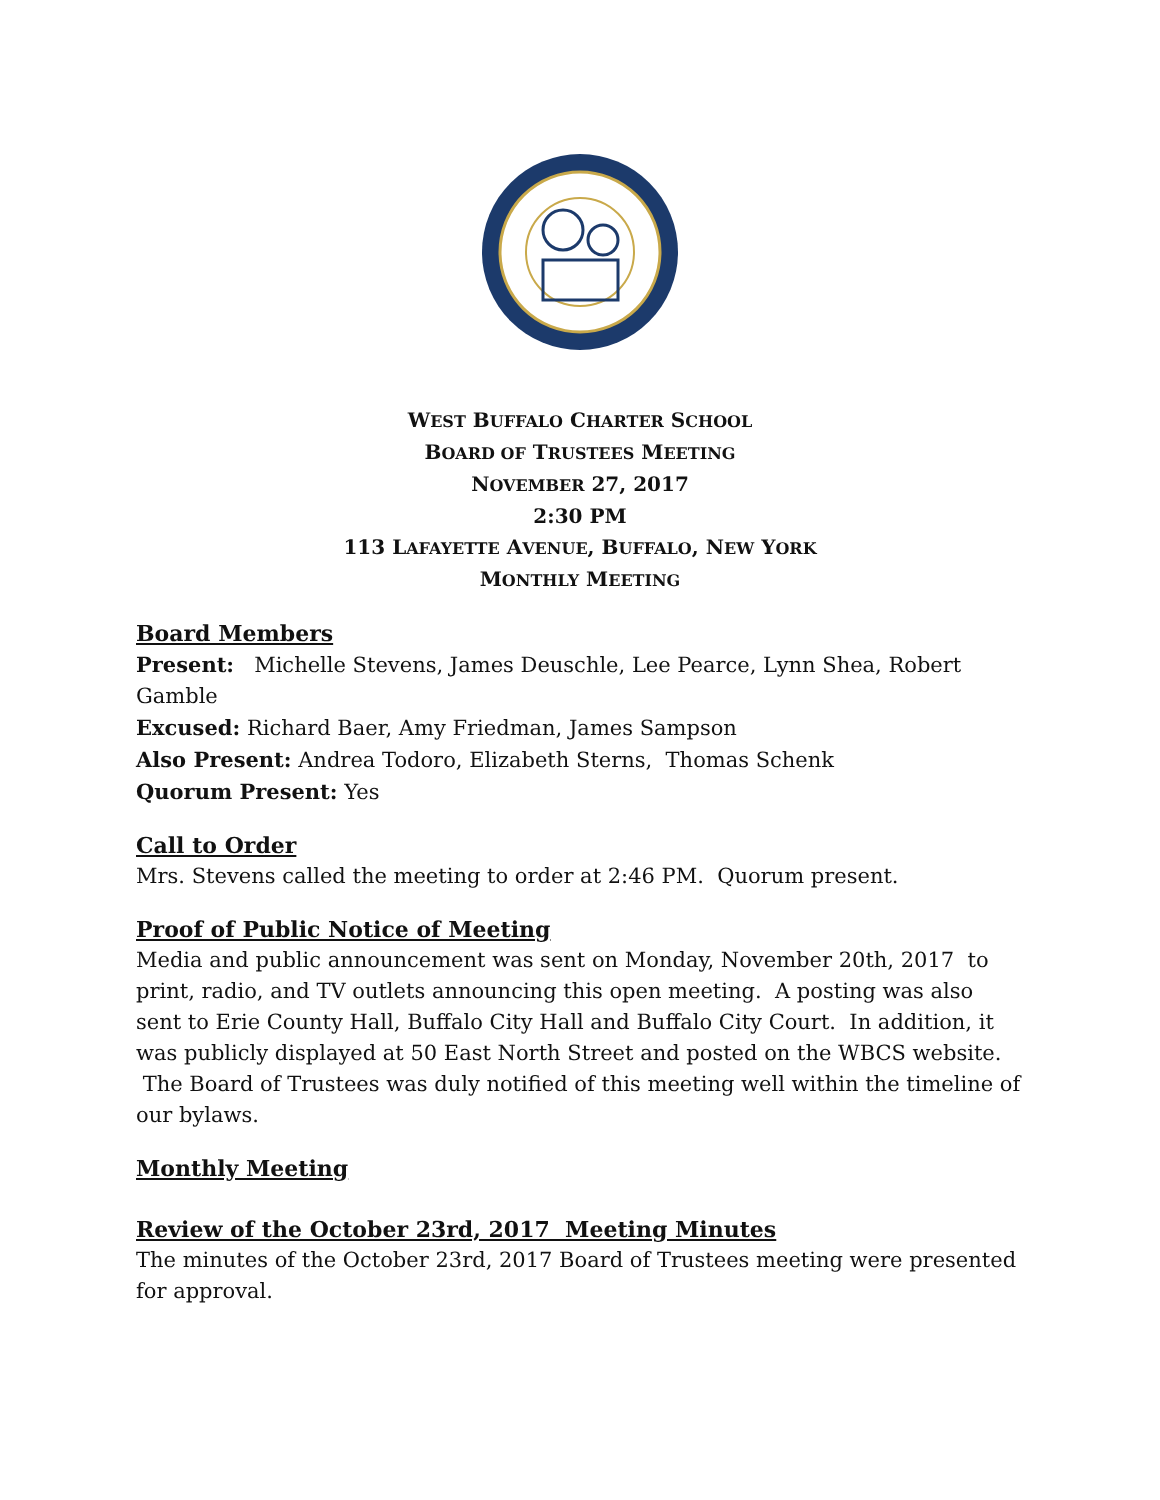WEST BUFFALO CHARTER SCHOOL
BOARD OF TRUSTEES MEETING
NOVEMBER 27, 2017
2:30 PM
113 LAFAYETTE AVENUE, BUFFALO, NEW YORK
MONTHLY MEETING
Board Members
Present: Michelle Stevens, James Deuschle, Lee Pearce, Lynn Shea, Robert Gamble
Excused: Richard Baer, Amy Friedman, James Sampson
Also Present: Andrea Todoro, Elizabeth Sterns, Thomas Schenk
Quorum Present: Yes
Call to Order
Mrs. Stevens called the meeting to order at 2:46 PM. Quorum present.
Proof of Public Notice of Meeting
Media and public announcement was sent on Monday, November 20th, 2017 to print, radio, and TV outlets announcing this open meeting. A posting was also sent to Erie County Hall, Buffalo City Hall and Buffalo City Court. In addition, it was publicly displayed at 50 East North Street and posted on the WBCS website. The Board of Trustees was duly notified of this meeting well within the timeline of our bylaws.
Monthly Meeting
Review of the October 23rd, 2017 Meeting Minutes
The minutes of the October 23rd, 2017 Board of Trustees meeting were presented for approval.